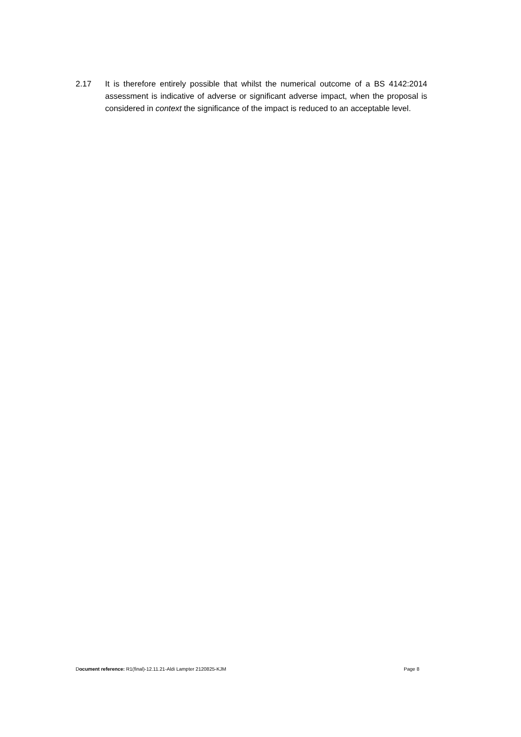2.17 It is therefore entirely possible that whilst the numerical outcome of a BS 4142:2014 assessment is indicative of adverse or significant adverse impact, when the proposal is considered in context the significance of the impact is reduced to an acceptable level.
Document reference: R1(final)-12.11.21-Aldi Lampter 2120825-KJM Page 8